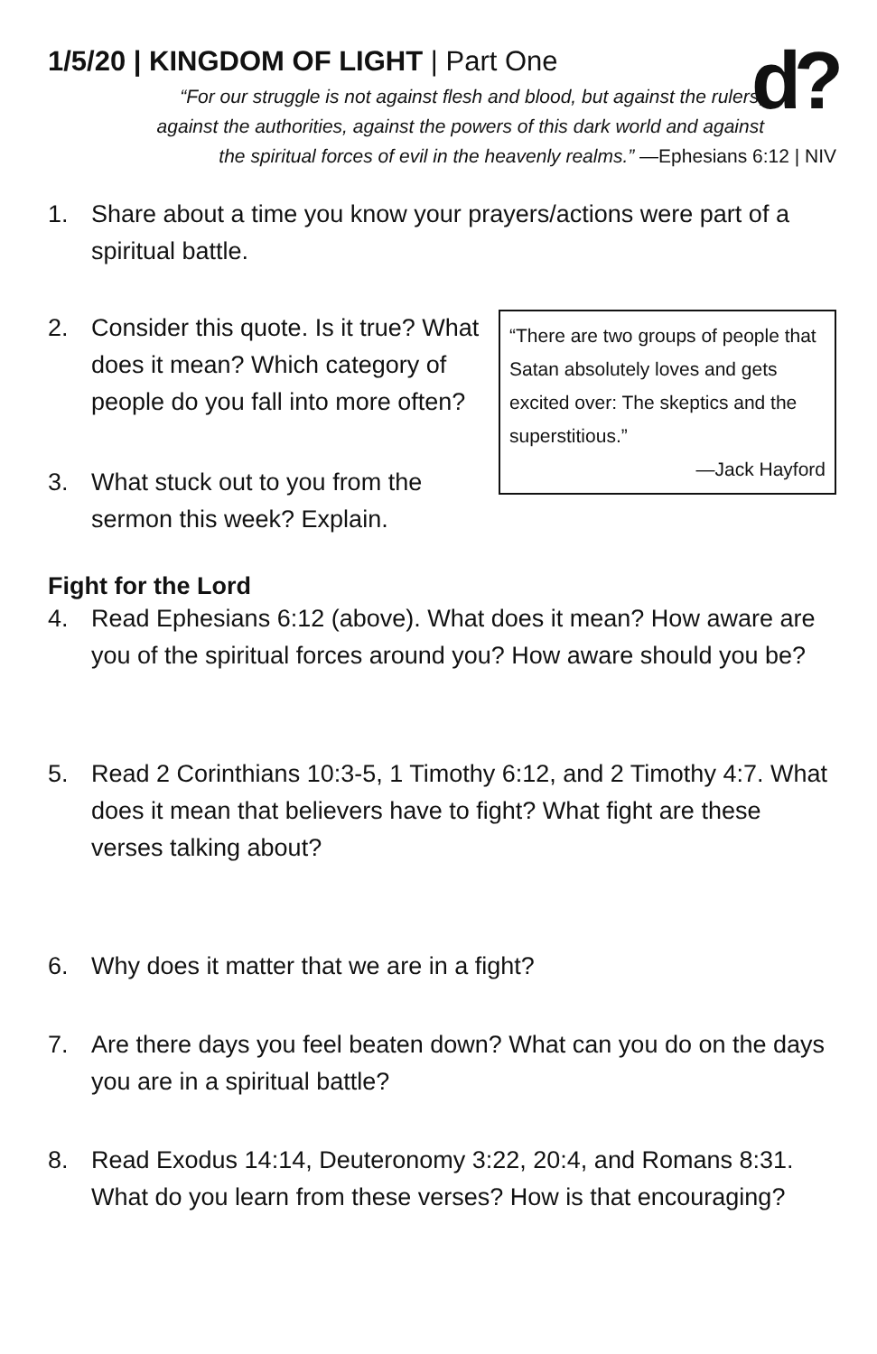d?
1/5/20 | KINGDOM OF LIGHT | Part One
“For our struggle is not against flesh and blood, but against the rulers,
against the authorities, against the powers of this dark world and against
the spiritual forces of evil in the heavenly realms.” —Ephesians 6:12 | NIV
1. Share about a time you know your prayers/actions were part of a spiritual battle.
“There are two groups of people that Satan absolutely loves and gets excited over: The skeptics and the superstitious.”
—Jack Hayford
2. Consider this quote. Is it true? What does it mean? Which category of people do you fall into more often?
3. What stuck out to you from the sermon this week? Explain.
Fight for the Lord
4. Read Ephesians 6:12 (above). What does it mean? How aware are you of the spiritual forces around you? How aware should you be?
5. Read 2 Corinthians 10:3-5, 1 Timothy 6:12, and 2 Timothy 4:7. What does it mean that believers have to fight? What fight are these verses talking about?
6. Why does it matter that we are in a fight?
7. Are there days you feel beaten down? What can you do on the days you are in a spiritual battle?
8. Read Exodus 14:14, Deuteronomy 3:22, 20:4, and Romans 8:31. What do you learn from these verses? How is that encouraging?